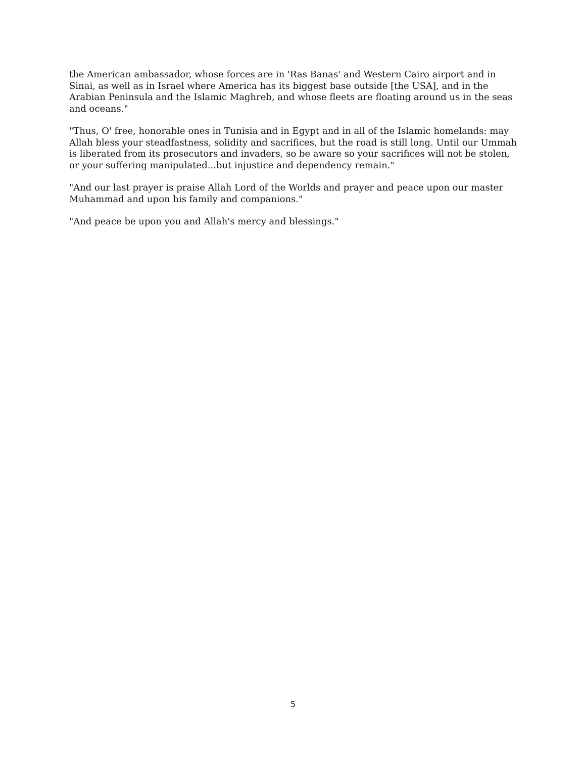the American ambassador, whose forces are in 'Ras Banas' and Western Cairo airport and in Sinai, as well as in Israel where America has its biggest base outside [the USA], and in the Arabian Peninsula and the Islamic Maghreb, and whose fleets are floating around us in the seas and oceans."
"Thus, O' free, honorable ones in Tunisia and in Egypt and in all of the Islamic homelands: may Allah bless your steadfastness, solidity and sacrifices, but the road is still long. Until our Ummah is liberated from its prosecutors and invaders, so be aware so your sacrifices will not be stolen, or your suffering manipulated...but injustice and dependency remain."
"And our last prayer is praise Allah Lord of the Worlds and prayer and peace upon our master Muhammad and upon his family and companions."
"And peace be upon you and Allah's mercy and blessings."
5